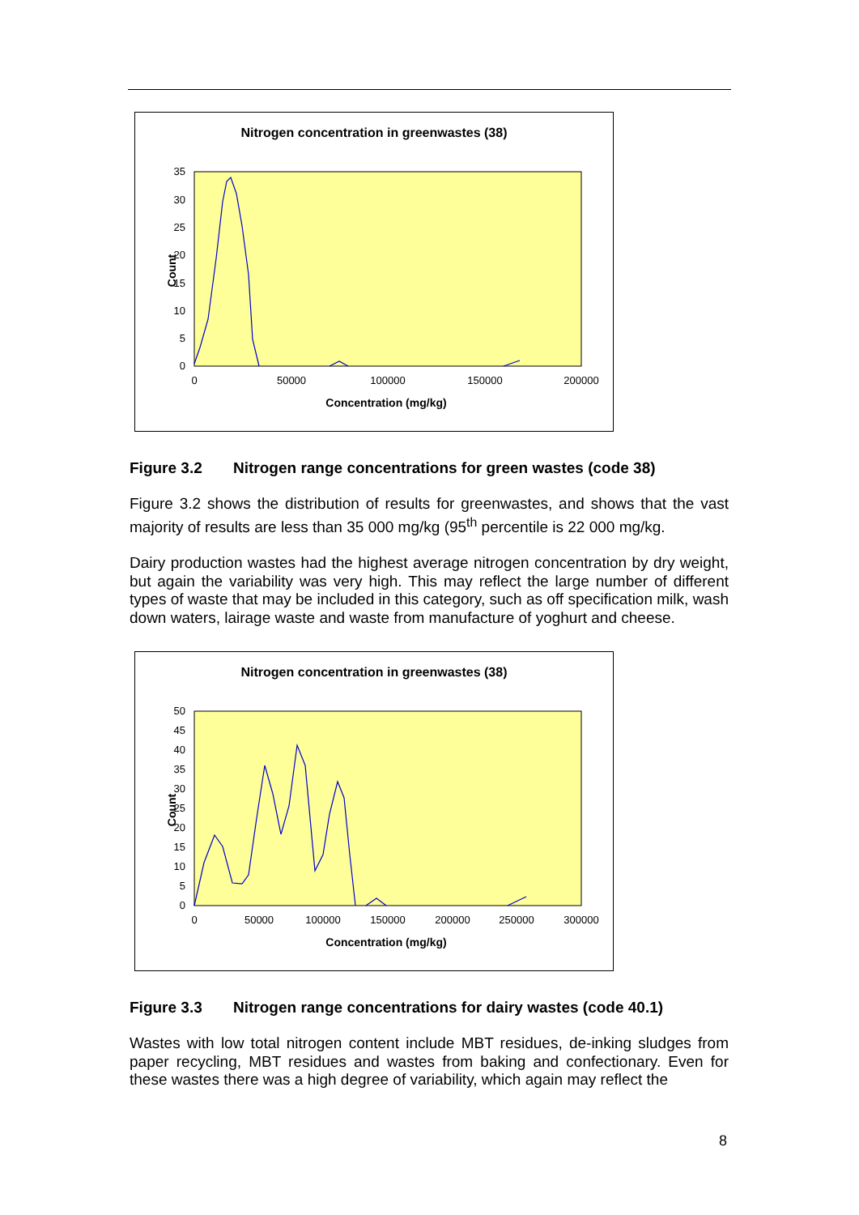Nitrogen concentration in greenwastes (38)
35
30
25
20
15
10
5
0
0
50000
100000
150000
200000
Concentration (mg/kg)
Count
Figure 3.2 Nitrogen range concentrations for green wastes (code 38)
Figure 3.2 shows the distribution of results for greenwastes, and shows that the vast majority of results are less than 35 000 mg/kg (95<sup>th</sup> percentile is 22 000 mg/kg.
Dairy production wastes had the highest average nitrogen concentration by dry weight, but again the variability was very high. This may reflect the large number of different types of waste that may be included in this category, such as off specification milk, wash down waters, lairage waste and waste from manufacture of yoghurt and cheese.
Nitrogen concentration in greenwastes (38)
50
45
40
35
30
25
20
15
10
5
0
0
50000
100000
150000
200000
250000
300000
Concentration (mg/kg)
Count
Figure 3.3 Nitrogen range concentrations for dairy wastes (code 40.1)
Wastes with low total nitrogen content include MBT residues, de-inking sludges from paper recycling, MBT residues and wastes from baking and confectionary. Even for these wastes there was a high degree of variability, which again may reflect the
8